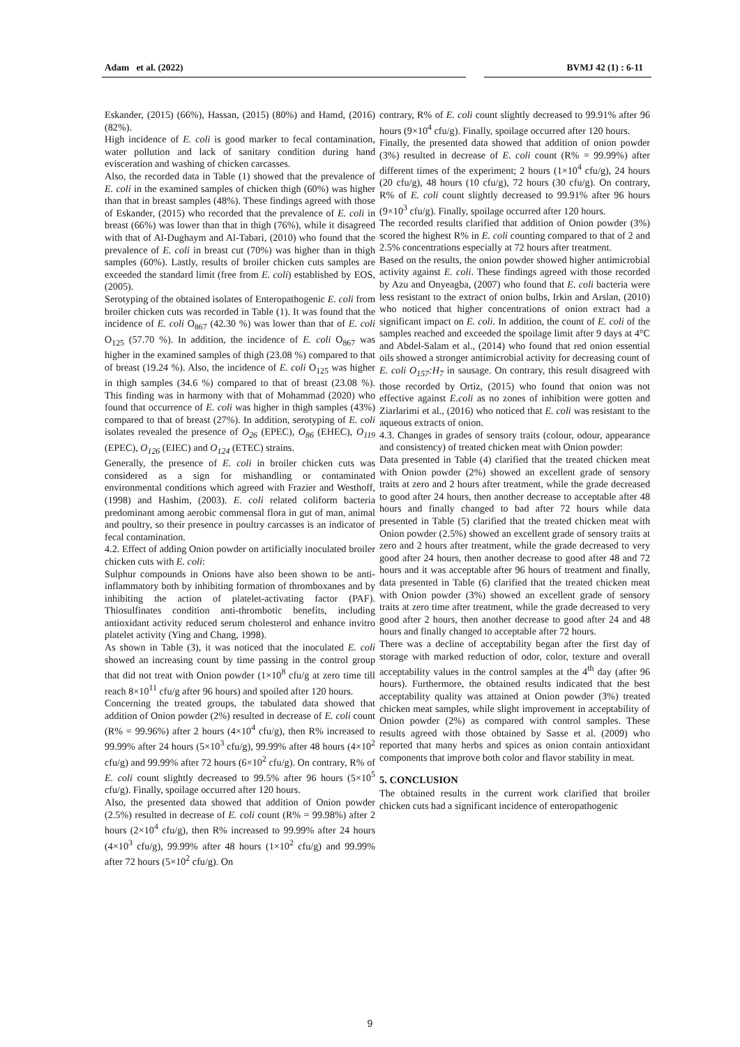Adam et al. (2022) BVMJ 42 (1) : 6-11
Eskander, (2015) (66%), Hassan, (2015) (80%) and Hamd, (2016) (82%).
High incidence of E. coli is good marker to fecal contamination, water pollution and lack of sanitary condition during hand evisceration and washing of chicken carcasses.
Also, the recorded data in Table (1) showed that the prevalence of E. coli in the examined samples of chicken thigh (60%) was higher than that in breast samples (48%). These findings agreed with those of Eskander, (2015) who recorded that the prevalence of E. coli in breast (66%) was lower than that in thigh (76%), while it disagreed with that of Al-Dughaym and Al-Tabari, (2010) who found that the prevalence of E. coli in breast cut (70%) was higher than in thigh samples (60%). Lastly, results of broiler chicken cuts samples are exceeded the standard limit (free from E. coli) established by EOS, (2005).
Serotyping of the obtained isolates of Enteropathogenic E. coli from broiler chicken cuts was recorded in Table (1). It was found that the incidence of E. coli O<sub>867</sub> (42.30 %) was lower than that of E. coli O<sub>125</sub> (57.70 %). In addition, the incidence of E. coli O<sub>867</sub> was higher in the examined samples of thigh (23.08 %) compared to that of breast (19.24 %). Also, the incidence of E. coli O<sub>125</sub> was higher in thigh samples (34.6 %) compared to that of breast (23.08 %). This finding was in harmony with that of Mohammad (2020) who found that occurrence of E. coli was higher in thigh samples (43%) compared to that of breast (27%). In addition, serotyping of E. coli isolates revealed the presence of O<sub>26</sub> (EPEC), O<sub>86</sub> (EHEC), O<sub>119</sub> (EPEC), O<sub>126</sub> (EIEC) and O<sub>124</sub> (ETEC) strains.
Generally, the presence of E. coli in broiler chicken cuts was considered as a sign for mishandling or contaminated environmental conditions which agreed with Frazier and Westhoff, (1998) and Hashim, (2003). E. coli related coliform bacteria predominant among aerobic commensal flora in gut of man, animal and poultry, so their presence in poultry carcasses is an indicator of fecal contamination.
4.2. Effect of adding Onion powder on artificially inoculated broiler chicken cuts with E. coli:
Sulphur compounds in Onions have also been shown to be anti-inflammatory both by inhibiting formation of thromboxanes and by inhibiting the action of platelet-activating factor (PAF). Thiosulfinates condition anti-thrombotic benefits, including antioxidant activity reduced serum cholesterol and enhance invitro platelet activity (Ying and Chang, 1998).
As shown in Table (3), it was noticed that the inoculated E. coli showed an increasing count by time passing in the control group that did not treat with Onion powder (1×10<sup>8</sup> cfu/g at zero time till reach 8×10<sup>11</sup> cfu/g after 96 hours) and spoiled after 120 hours.
Concerning the treated groups, the tabulated data showed that addition of Onion powder (2%) resulted in decrease of E. coli count (R% = 99.96%) after 2 hours (4×10<sup>4</sup> cfu/g), then R% increased to 99.99% after 24 hours (5×10<sup>3</sup> cfu/g), 99.99% after 48 hours (4×10<sup>2</sup> cfu/g) and 99.99% after 72 hours (6×10<sup>2</sup> cfu/g). On contrary, R% of E. coli count slightly decreased to 99.5% after 96 hours (5×10<sup>5</sup> cfu/g). Finally, spoilage occurred after 120 hours.
Also, the presented data showed that addition of Onion powder (2.5%) resulted in decrease of E. coli count (R% = 99.98%) after 2 hours (2×10<sup>4</sup> cfu/g), then R% increased to 99.99% after 24 hours (4×10<sup>3</sup> cfu/g), 99.99% after 48 hours (1×10<sup>2</sup> cfu/g) and 99.99% after 72 hours (5×10<sup>2</sup> cfu/g). On
contrary, R% of E. coli count slightly decreased to 99.91% after 96 hours (9×10<sup>4</sup> cfu/g). Finally, spoilage occurred after 120 hours.
Finally, the presented data showed that addition of onion powder (3%) resulted in decrease of E. coli count (R% = 99.99%) after different times of the experiment; 2 hours (1×10<sup>4</sup> cfu/g), 24 hours (20 cfu/g), 48 hours (10 cfu/g), 72 hours (30 cfu/g). On contrary, R% of E. coli count slightly decreased to 99.91% after 96 hours (9×10<sup>3</sup> cfu/g). Finally, spoilage occurred after 120 hours.
The recorded results clarified that addition of Onion powder (3%) scored the highest R% in E. coli counting compared to that of 2 and 2.5% concentrations especially at 72 hours after treatment.
Based on the results, the onion powder showed higher antimicrobial activity against E. coli. These findings agreed with those recorded by Azu and Onyeagba, (2007) who found that E. coli bacteria were less resistant to the extract of onion bulbs, Irkin and Arslan, (2010) who noticed that higher concentrations of onion extract had a significant impact on E. coli. In addition, the count of E. coli of the samples reached and exceeded the spoilage limit after 9 days at 4°C and Abdel-Salam et al., (2014) who found that red onion essential oils showed a stronger antimicrobial activity for decreasing count of E. coli O<sub>157</sub>:H<sub>7</sub> in sausage. On contrary, this result disagreed with those recorded by Ortiz, (2015) who found that onion was not effective against E.coli as no zones of inhibition were gotten and Ziarlarimi et al., (2016) who noticed that E. coli was resistant to the aqueous extracts of onion.
4.3. Changes in grades of sensory traits (colour, odour, appearance and consistency) of treated chicken meat with Onion powder:
Data presented in Table (4) clarified that the treated chicken meat with Onion powder (2%) showed an excellent grade of sensory traits at zero and 2 hours after treatment, while the grade decreased to good after 24 hours, then another decrease to acceptable after 48 hours and finally changed to bad after 72 hours while data presented in Table (5) clarified that the treated chicken meat with Onion powder (2.5%) showed an excellent grade of sensory traits at zero and 2 hours after treatment, while the grade decreased to very good after 24 hours, then another decrease to good after 48 and 72 hours and it was acceptable after 96 hours of treatment and finally, data presented in Table (6) clarified that the treated chicken meat with Onion powder (3%) showed an excellent grade of sensory traits at zero time after treatment, while the grade decreased to very good after 2 hours, then another decrease to good after 24 and 48 hours and finally changed to acceptable after 72 hours.
There was a decline of acceptability began after the first day of storage with marked reduction of odor, color, texture and overall acceptability values in the control samples at the 4<sup>th</sup> day (after 96 hours). Furthermore, the obtained results indicated that the best acceptability quality was attained at Onion powder (3%) treated chicken meat samples, while slight improvement in acceptability of Onion powder (2%) as compared with control samples. These results agreed with those obtained by Sasse et al. (2009) who reported that many herbs and spices as onion contain antioxidant components that improve both color and flavor stability in meat.
5. CONCLUSION
The obtained results in the current work clarified that broiler chicken cuts had a significant incidence of enteropathogenic
9